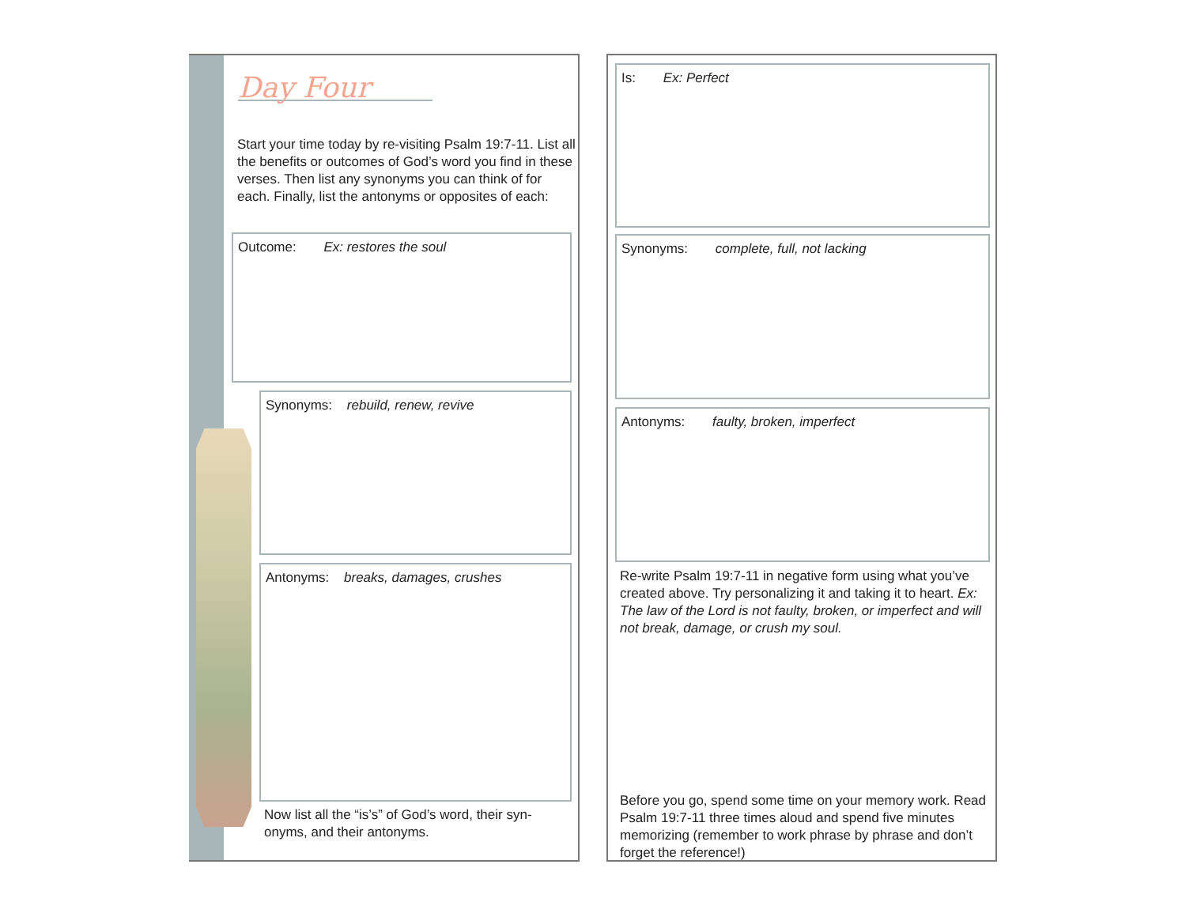Day Four
Start your time today by re-visiting Psalm 19:7-11. List all the benefits or outcomes of God’s word you find in these verses. Then list any synonyms you can think of for each. Finally, list the antonyms or opposites of each:
Outcome: Ex: restores the soul
Synonyms: rebuild, renew, revive
Antonyms: breaks, damages, crushes
Now list all the “is’s” of God’s word, their syn-onyms, and their antonyms.
Is: Ex: Perfect
Synonyms: complete, full, not lacking
Antonyms: faulty, broken, imperfect
Re-write Psalm 19:7-11 in negative form using what you’ve created above. Try personalizing it and taking it to heart. Ex: The law of the Lord is not faulty, broken, or imperfect and will not break, damage, or crush my soul.
Before you go, spend some time on your memory work. Read Psalm 19:7-11 three times aloud and spend five minutes memorizing (remember to work phrase by phrase and don’t forget the reference!)